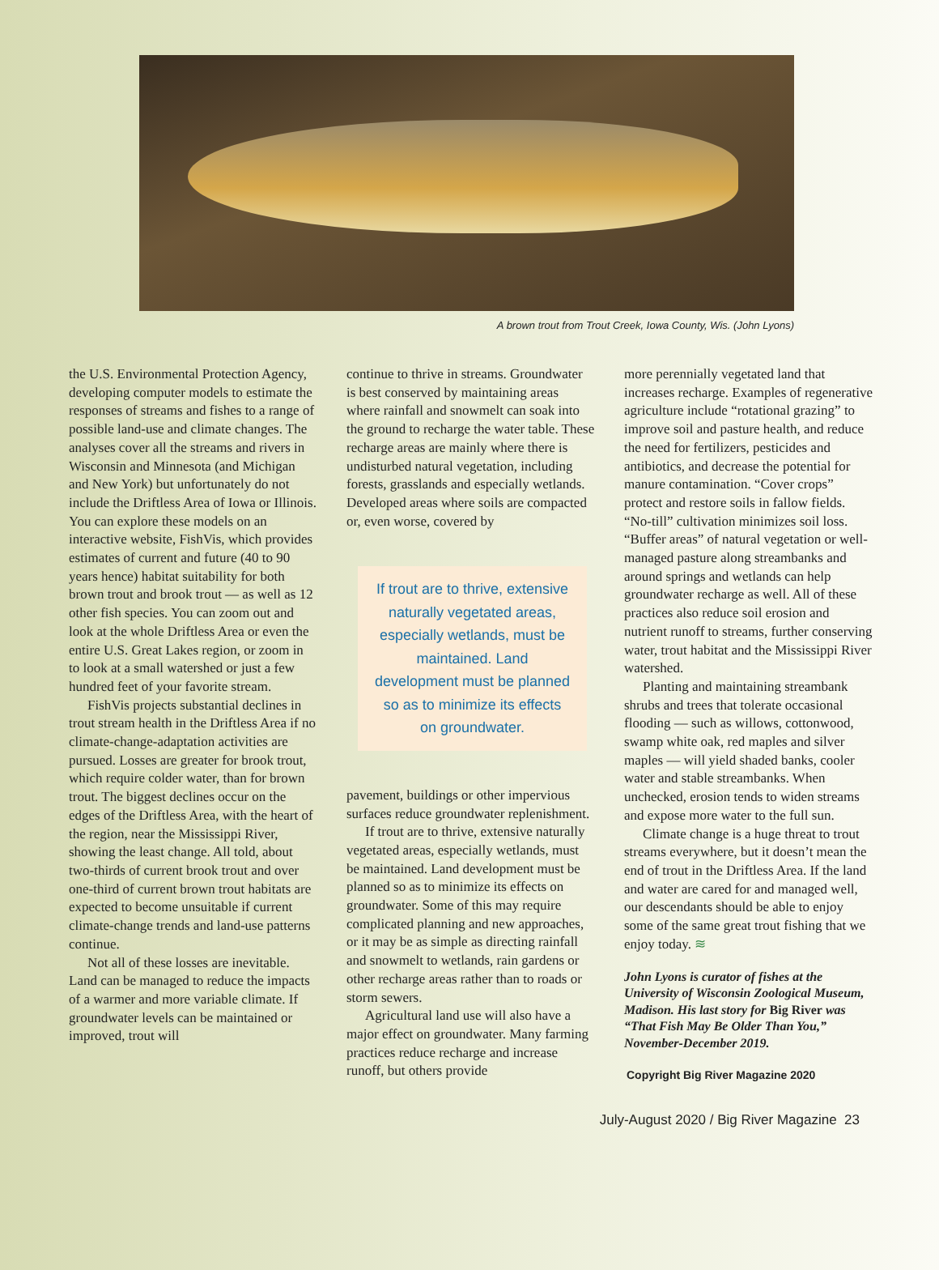A brown trout from Trout Creek, Iowa County, Wis. (John Lyons)
the U.S. Environmental Protection Agency, developing computer models to estimate the responses of streams and fishes to a range of possible land-use and climate changes. The analyses cover all the streams and rivers in Wisconsin and Minnesota (and Michigan and New York) but unfortunately do not include the Driftless Area of Iowa or Illinois. You can explore these models on an interactive website, FishVis, which provides estimates of current and future (40 to 90 years hence) habitat suitability for both brown trout and brook trout — as well as 12 other fish species. You can zoom out and look at the whole Driftless Area or even the entire U.S. Great Lakes region, or zoom in to look at a small watershed or just a few hundred feet of your favorite stream.
FishVis projects substantial declines in trout stream health in the Driftless Area if no climate-change-adaptation activities are pursued. Losses are greater for brook trout, which require colder water, than for brown trout. The biggest declines occur on the edges of the Driftless Area, with the heart of the region, near the Mississippi River, showing the least change. All told, about two-thirds of current brook trout and over one-third of current brown trout habitats are expected to become unsuitable if current climate-change trends and land-use patterns continue.
Not all of these losses are inevitable. Land can be managed to reduce the impacts of a warmer and more variable climate. If groundwater levels can be maintained or improved, trout will
continue to thrive in streams. Groundwater is best conserved by maintaining areas where rainfall and snowmelt can soak into the ground to recharge the water table. These recharge areas are mainly where there is undisturbed natural vegetation, including forests, grasslands and especially wetlands. Developed areas where soils are compacted or, even worse, covered by
If trout are to thrive, extensive naturally vegetated areas, especially wetlands, must be maintained. Land development must be planned so as to minimize its effects on groundwater.
pavement, buildings or other impervious surfaces reduce groundwater replenishment.
If trout are to thrive, extensive naturally vegetated areas, especially wetlands, must be maintained. Land development must be planned so as to minimize its effects on groundwater. Some of this may require complicated planning and new approaches, or it may be as simple as directing rainfall and snowmelt to wetlands, rain gardens or other recharge areas rather than to roads or storm sewers.
Agricultural land use will also have a major effect on groundwater. Many farming practices reduce recharge and increase runoff, but others provide
more perennially vegetated land that increases recharge. Examples of regenerative agriculture include “rotational grazing” to improve soil and pasture health, and reduce the need for fertilizers, pesticides and antibiotics, and decrease the potential for manure contamination. “Cover crops” protect and restore soils in fallow fields. “No-till” cultivation minimizes soil loss. “Buffer areas” of natural vegetation or well-managed pasture along streambanks and around springs and wetlands can help groundwater recharge as well. All of these practices also reduce soil erosion and nutrient runoff to streams, further conserving water, trout habitat and the Mississippi River watershed.
Planting and maintaining streambank shrubs and trees that tolerate occasional flooding — such as willows, cottonwood, swamp white oak, red maples and silver maples — will yield shaded banks, cooler water and stable streambanks. When unchecked, erosion tends to widen streams and expose more water to the full sun.
Climate change is a huge threat to trout streams everywhere, but it doesn’t mean the end of trout in the Driftless Area. If the land and water are cared for and managed well, our descendants should be able to enjoy some of the same great trout fishing that we enjoy today. ≋
John Lyons is curator of fishes at the University of Wisconsin Zoological Museum, Madison. His last story for Big River was “That Fish May Be Older Than You,” November-December 2019.
Copyright Big River Magazine 2020
July-August 2020 / Big River Magazine 23